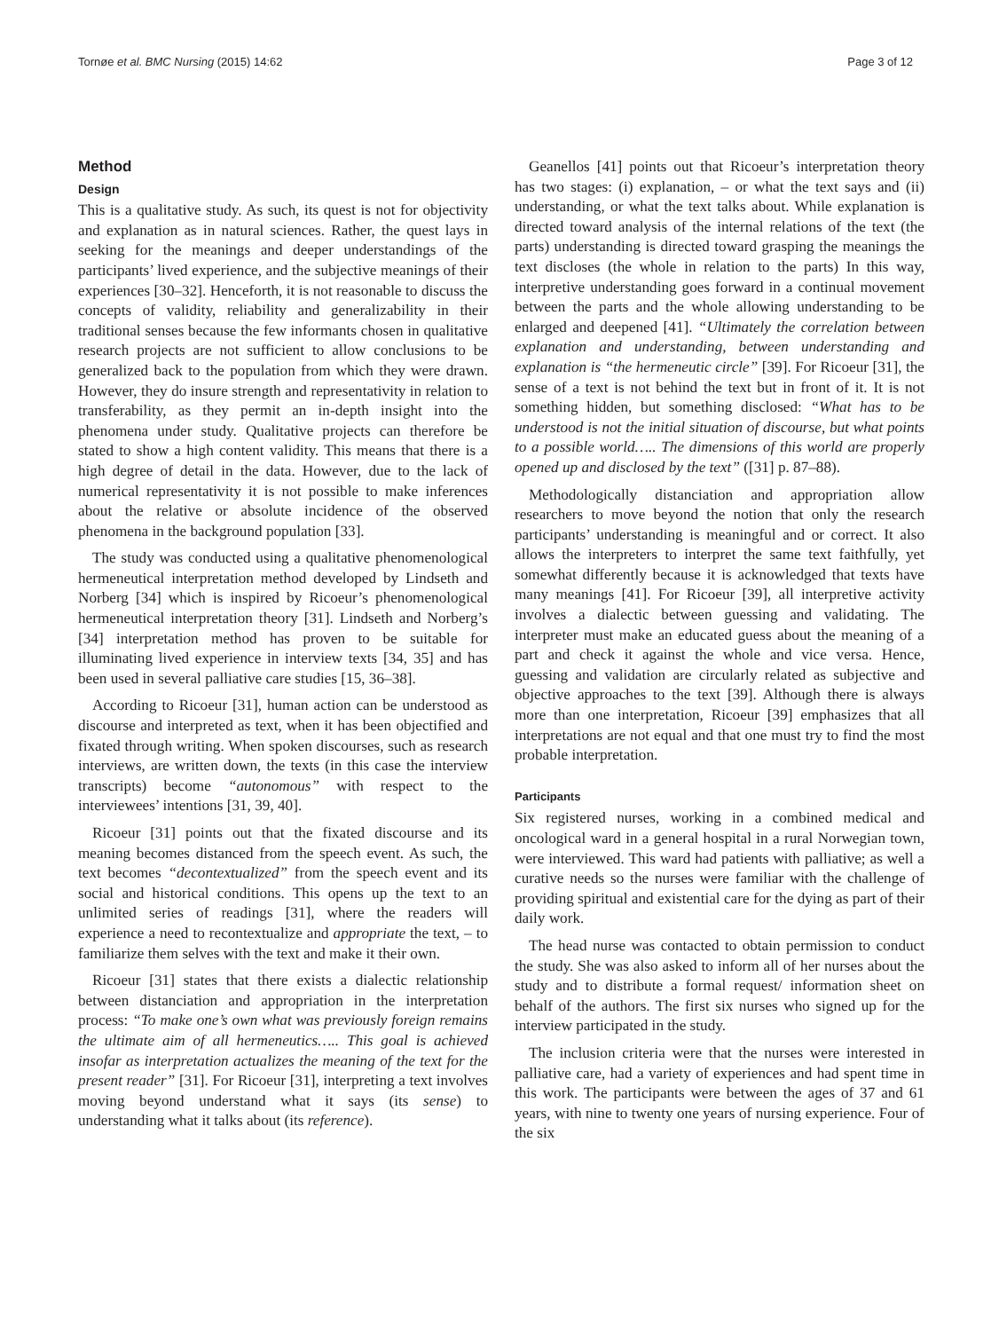Tornøe et al. BMC Nursing (2015) 14:62 Page 3 of 12
Method
Design
This is a qualitative study. As such, its quest is not for objectivity and explanation as in natural sciences. Rather, the quest lays in seeking for the meanings and deeper understandings of the participants’ lived experience, and the subjective meanings of their experiences [30–32]. Henceforth, it is not reasonable to discuss the concepts of validity, reliability and generalizability in their traditional senses because the few informants chosen in qualitative research projects are not sufficient to allow conclusions to be generalized back to the population from which they were drawn. However, they do insure strength and representativity in relation to transferability, as they permit an in-depth insight into the phenomena under study. Qualitative projects can therefore be stated to show a high content validity. This means that there is a high degree of detail in the data. However, due to the lack of numerical representativity it is not possible to make inferences about the relative or absolute incidence of the observed phenomena in the background population [33].
The study was conducted using a qualitative phenomenological hermeneutical interpretation method developed by Lindseth and Norberg [34] which is inspired by Ricoeur’s phenomenological hermeneutical interpretation theory [31]. Lindseth and Norberg’s [34] interpretation method has proven to be suitable for illuminating lived experience in interview texts [34, 35] and has been used in several palliative care studies [15, 36–38].
According to Ricoeur [31], human action can be understood as discourse and interpreted as text, when it has been objectified and fixated through writing. When spoken discourses, such as research interviews, are written down, the texts (in this case the interview transcripts) become “autonomous” with respect to the interviewees’ intentions [31, 39, 40].
Ricoeur [31] points out that the fixated discourse and its meaning becomes distanced from the speech event. As such, the text becomes “decontextualized” from the speech event and its social and historical conditions. This opens up the text to an unlimited series of readings [31], where the readers will experience a need to recontextualize and appropriate the text, – to familiarize them selves with the text and make it their own.
Ricoeur [31] states that there exists a dialectic relationship between distanciation and appropriation in the interpretation process: “To make one’s own what was previously foreign remains the ultimate aim of all hermeneutics….. This goal is achieved insofar as interpretation actualizes the meaning of the text for the present reader” [31]. For Ricoeur [31], interpreting a text involves moving beyond understand what it says (its sense) to understanding what it talks about (its reference).
Geanellos [41] points out that Ricoeur’s interpretation theory has two stages: (i) explanation, – or what the text says and (ii) understanding, or what the text talks about. While explanation is directed toward analysis of the internal relations of the text (the parts) understanding is directed toward grasping the meanings the text discloses (the whole in relation to the parts) In this way, interpretive understanding goes forward in a continual movement between the parts and the whole allowing understanding to be enlarged and deepened [41]. “Ultimately the correlation between explanation and understanding, between understanding and explanation is “the hermeneutic circle” [39]. For Ricoeur [31], the sense of a text is not behind the text but in front of it. It is not something hidden, but something disclosed: “What has to be understood is not the initial situation of discourse, but what points to a possible world….. The dimensions of this world are properly opened up and disclosed by the text” ([31] p. 87–88).
Methodologically distanciation and appropriation allow researchers to move beyond the notion that only the research participants’ understanding is meaningful and or correct. It also allows the interpreters to interpret the same text faithfully, yet somewhat differently because it is acknowledged that texts have many meanings [41]. For Ricoeur [39], all interpretive activity involves a dialectic between guessing and validating. The interpreter must make an educated guess about the meaning of a part and check it against the whole and vice versa. Hence, guessing and validation are circularly related as subjective and objective approaches to the text [39]. Although there is always more than one interpretation, Ricoeur [39] emphasizes that all interpretations are not equal and that one must try to find the most probable interpretation.
Participants
Six registered nurses, working in a combined medical and oncological ward in a general hospital in a rural Norwegian town, were interviewed. This ward had patients with palliative; as well a curative needs so the nurses were familiar with the challenge of providing spiritual and existential care for the dying as part of their daily work.
The head nurse was contacted to obtain permission to conduct the study. She was also asked to inform all of her nurses about the study and to distribute a formal request/ information sheet on behalf of the authors. The first six nurses who signed up for the interview participated in the study.
The inclusion criteria were that the nurses were interested in palliative care, had a variety of experiences and had spent time in this work. The participants were between the ages of 37 and 61 years, with nine to twenty one years of nursing experience. Four of the six